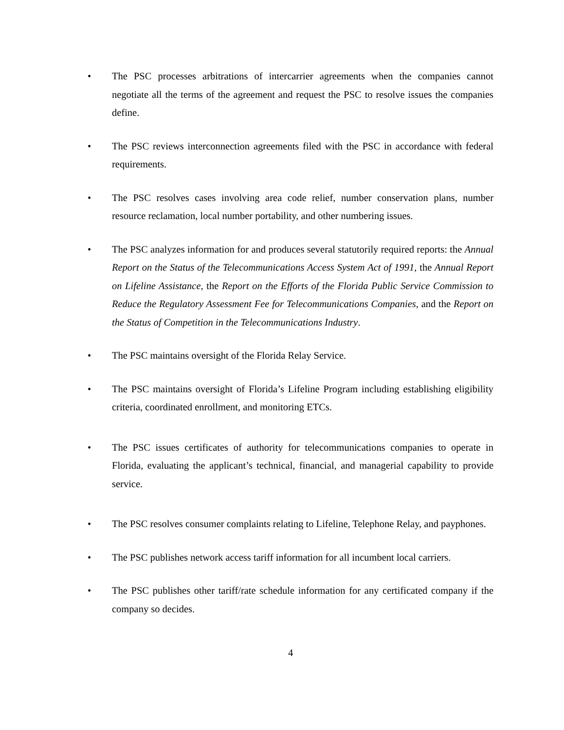• The PSC processes arbitrations of intercarrier agreements when the companies cannot negotiate all the terms of the agreement and request the PSC to resolve issues the companies define.
• The PSC reviews interconnection agreements filed with the PSC in accordance with federal requirements.
• The PSC resolves cases involving area code relief, number conservation plans, number resource reclamation, local number portability, and other numbering issues.
• The PSC analyzes information for and produces several statutorily required reports: the Annual Report on the Status of the Telecommunications Access System Act of 1991, the Annual Report on Lifeline Assistance, the Report on the Efforts of the Florida Public Service Commission to Reduce the Regulatory Assessment Fee for Telecommunications Companies, and the Report on the Status of Competition in the Telecommunications Industry.
• The PSC maintains oversight of the Florida Relay Service.
• The PSC maintains oversight of Florida’s Lifeline Program including establishing eligibility criteria, coordinated enrollment, and monitoring ETCs.
• The PSC issues certificates of authority for telecommunications companies to operate in Florida, evaluating the applicant’s technical, financial, and managerial capability to provide service.
• The PSC resolves consumer complaints relating to Lifeline, Telephone Relay, and payphones.
• The PSC publishes network access tariff information for all incumbent local carriers.
• The PSC publishes other tariff/rate schedule information for any certificated company if the company so decides.
4